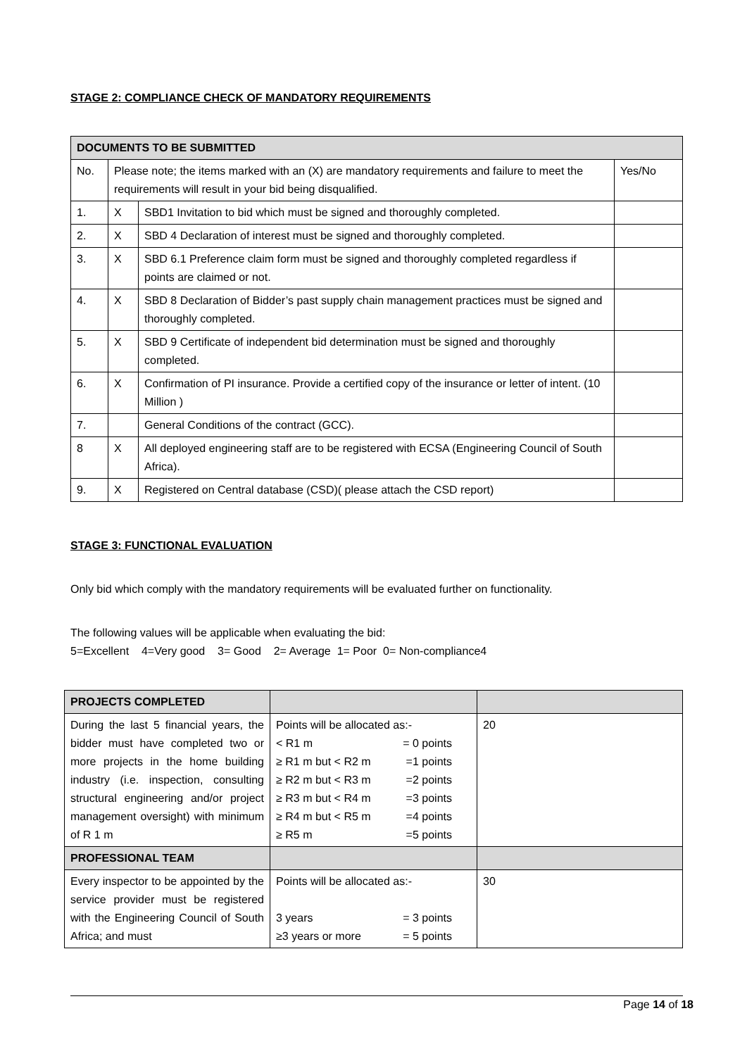STAGE 2: COMPLIANCE CHECK OF MANDATORY REQUIREMENTS
| DOCUMENTS TO BE SUBMITTED | | | |
| --- | --- | --- | --- |
| No. | Please note; the items marked with an (X) are mandatory requirements and failure to meet the requirements will result in your bid being disqualified. | | Yes/No |
| 1. | X | SBD1 Invitation to bid which must be signed and thoroughly completed. | |
| 2. | X | SBD 4 Declaration of interest must be signed and thoroughly completed. | |
| 3. | X | SBD 6.1 Preference claim form must be signed and thoroughly completed regardless if points are claimed or not. | |
| 4. | X | SBD 8 Declaration of Bidder’s past supply chain management practices must be signed and thoroughly completed. | |
| 5. | X | SBD 9 Certificate of independent bid determination must be signed and thoroughly completed. | |
| 6. | X | Confirmation of PI insurance. Provide a certified copy of the insurance or letter of intent. (10 Million ) | |
| 7. | | General Conditions of the contract (GCC). | |
| 8 | X | All deployed engineering staff are to be registered with ECSA (Engineering Council of South Africa). | |
| 9. | X | Registered on Central database (CSD)( please attach the CSD report) | |
STAGE 3: FUNCTIONAL EVALUATION
Only bid which comply with the mandatory requirements will be evaluated further on functionality.
The following values will be applicable when evaluating the bid:
5=Excellent 4=Very good 3= Good 2= Average 1= Poor 0= Non-compliance4
| PROJECTS COMPLETED | | |
| During the last 5 financial years, the bidder must have completed two or more projects in the home building industry (i.e. inspection, consulting structural engineering and/or project management oversight) with minimum of R 1 m | Points will be allocated as:- < R1 m = 0 points ≥ R1 m but < R2 m =1 points ≥ R2 m but < R3 m =2 points ≥ R3 m but < R4 m =3 points ≥ R4 m but < R5 m =4 points ≥ R5 m =5 points | 20 |
| PROFESSIONAL TEAM | | |
| Every inspector to be appointed by the service provider must be registered with the Engineering Council of South Africa; and must | Points will be allocated as:- 3 years = 3 points ≥3 years or more = 5 points | 30 |
Page 14 of 18